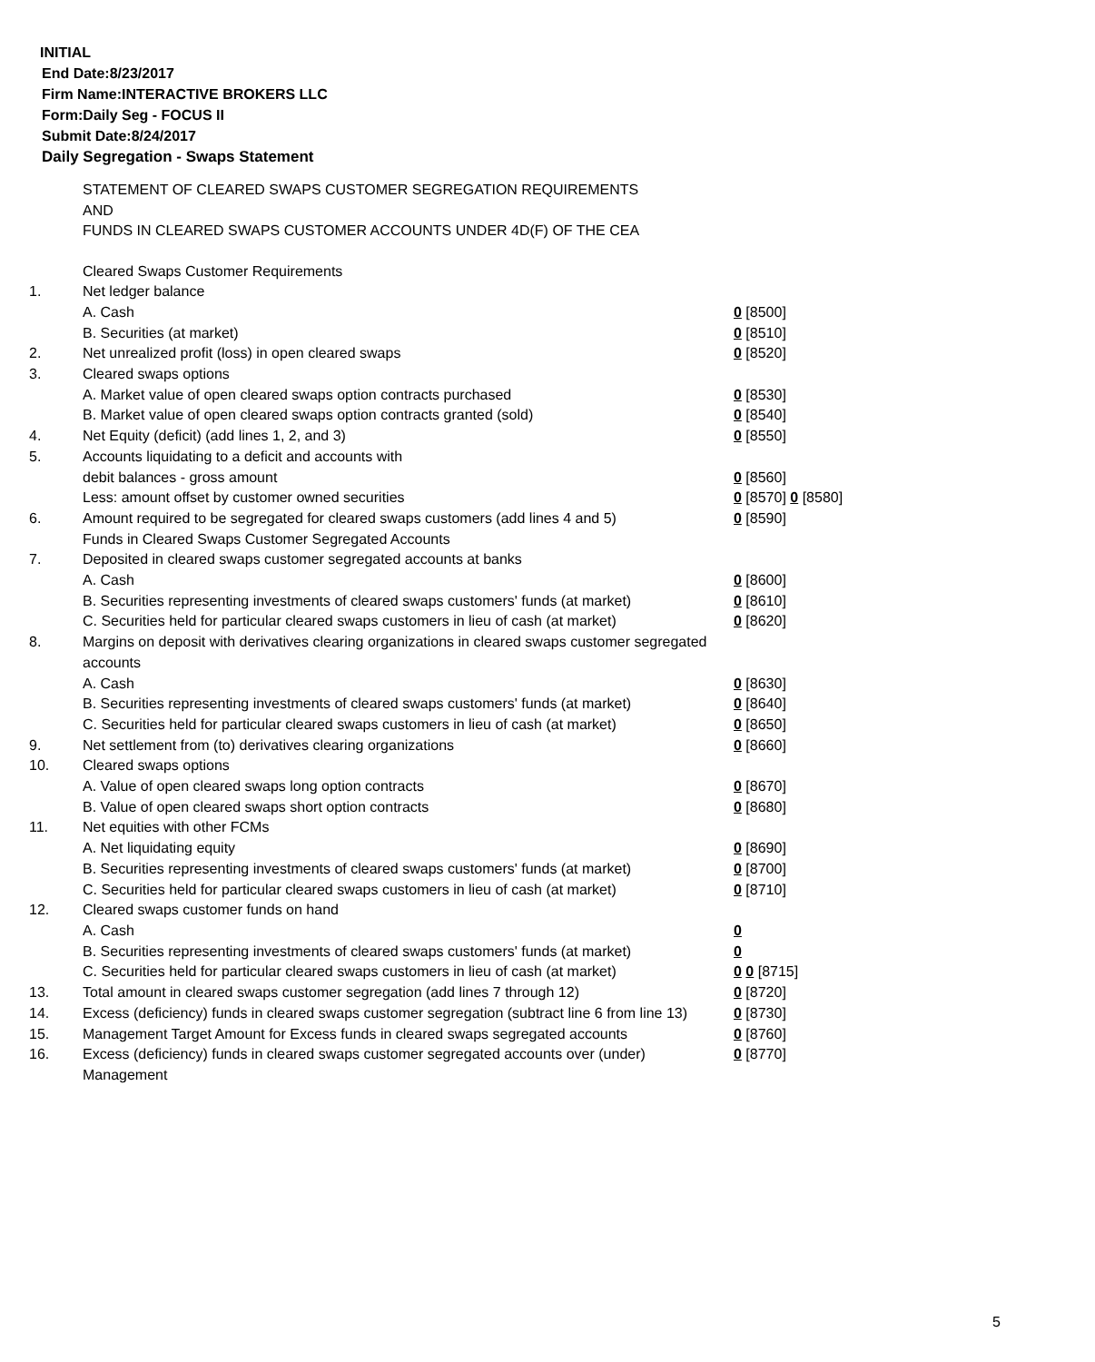INITIAL
End Date:8/23/2017
Firm Name:INTERACTIVE BROKERS LLC
Form:Daily Seg - FOCUS II
Submit Date:8/24/2017
Daily Segregation - Swaps Statement
STATEMENT OF CLEARED SWAPS CUSTOMER SEGREGATION REQUIREMENTS
AND
FUNDS IN CLEARED SWAPS CUSTOMER ACCOUNTS UNDER 4D(F) OF THE CEA
| | Cleared Swaps Customer Requirements | |
| 1. | Net ledger balance | |
| | A. Cash | 0 [8500] |
| | B. Securities (at market) | 0 [8510] |
| 2. | Net unrealized profit (loss) in open cleared swaps | 0 [8520] |
| 3. | Cleared swaps options | |
| | A. Market value of open cleared swaps option contracts purchased | 0 [8530] |
| | B. Market value of open cleared swaps option contracts granted (sold) | 0 [8540] |
| 4. | Net Equity (deficit) (add lines 1, 2, and 3) | 0 [8550] |
| 5. | Accounts liquidating to a deficit and accounts with | |
| | debit balances - gross amount | 0 [8560] |
| | Less: amount offset by customer owned securities | 0 [8570] 0 [8580] |
| 6. | Amount required to be segregated for cleared swaps customers (add lines 4 and 5) | 0 [8590] |
| | Funds in Cleared Swaps Customer Segregated Accounts | |
| 7. | Deposited in cleared swaps customer segregated accounts at banks | |
| | A. Cash | 0 [8600] |
| | B. Securities representing investments of cleared swaps customers' funds (at market) | 0 [8610] |
| | C. Securities held for particular cleared swaps customers in lieu of cash (at market) | 0 [8620] |
| 8. | Margins on deposit with derivatives clearing organizations in cleared swaps customer segregated accounts | |
| | A. Cash | 0 [8630] |
| | B. Securities representing investments of cleared swaps customers' funds (at market) | 0 [8640] |
| | C. Securities held for particular cleared swaps customers in lieu of cash (at market) | 0 [8650] |
| 9. | Net settlement from (to) derivatives clearing organizations | 0 [8660] |
| 10. | Cleared swaps options | |
| | A. Value of open cleared swaps long option contracts | 0 [8670] |
| | B. Value of open cleared swaps short option contracts | 0 [8680] |
| 11. | Net equities with other FCMs | |
| | A. Net liquidating equity | 0 [8690] |
| | B. Securities representing investments of cleared swaps customers' funds (at market) | 0 [8700] |
| | C. Securities held for particular cleared swaps customers in lieu of cash (at market) | 0 [8710] |
| 12. | Cleared swaps customer funds on hand | |
| | A. Cash | 0 |
| | B. Securities representing investments of cleared swaps customers' funds (at market) | 0 |
| | C. Securities held for particular cleared swaps customers in lieu of cash (at market) | 0 0 [8715] |
| 13. | Total amount in cleared swaps customer segregation (add lines 7 through 12) | 0 [8720] |
| 14. | Excess (deficiency) funds in cleared swaps customer segregation (subtract line 6 from line 13) | 0 [8730] |
| 15. | Management Target Amount for Excess funds in cleared swaps segregated accounts | 0 [8760] |
| 16. | Excess (deficiency) funds in cleared swaps customer segregated accounts over (under) Management | 0 [8770] |
5